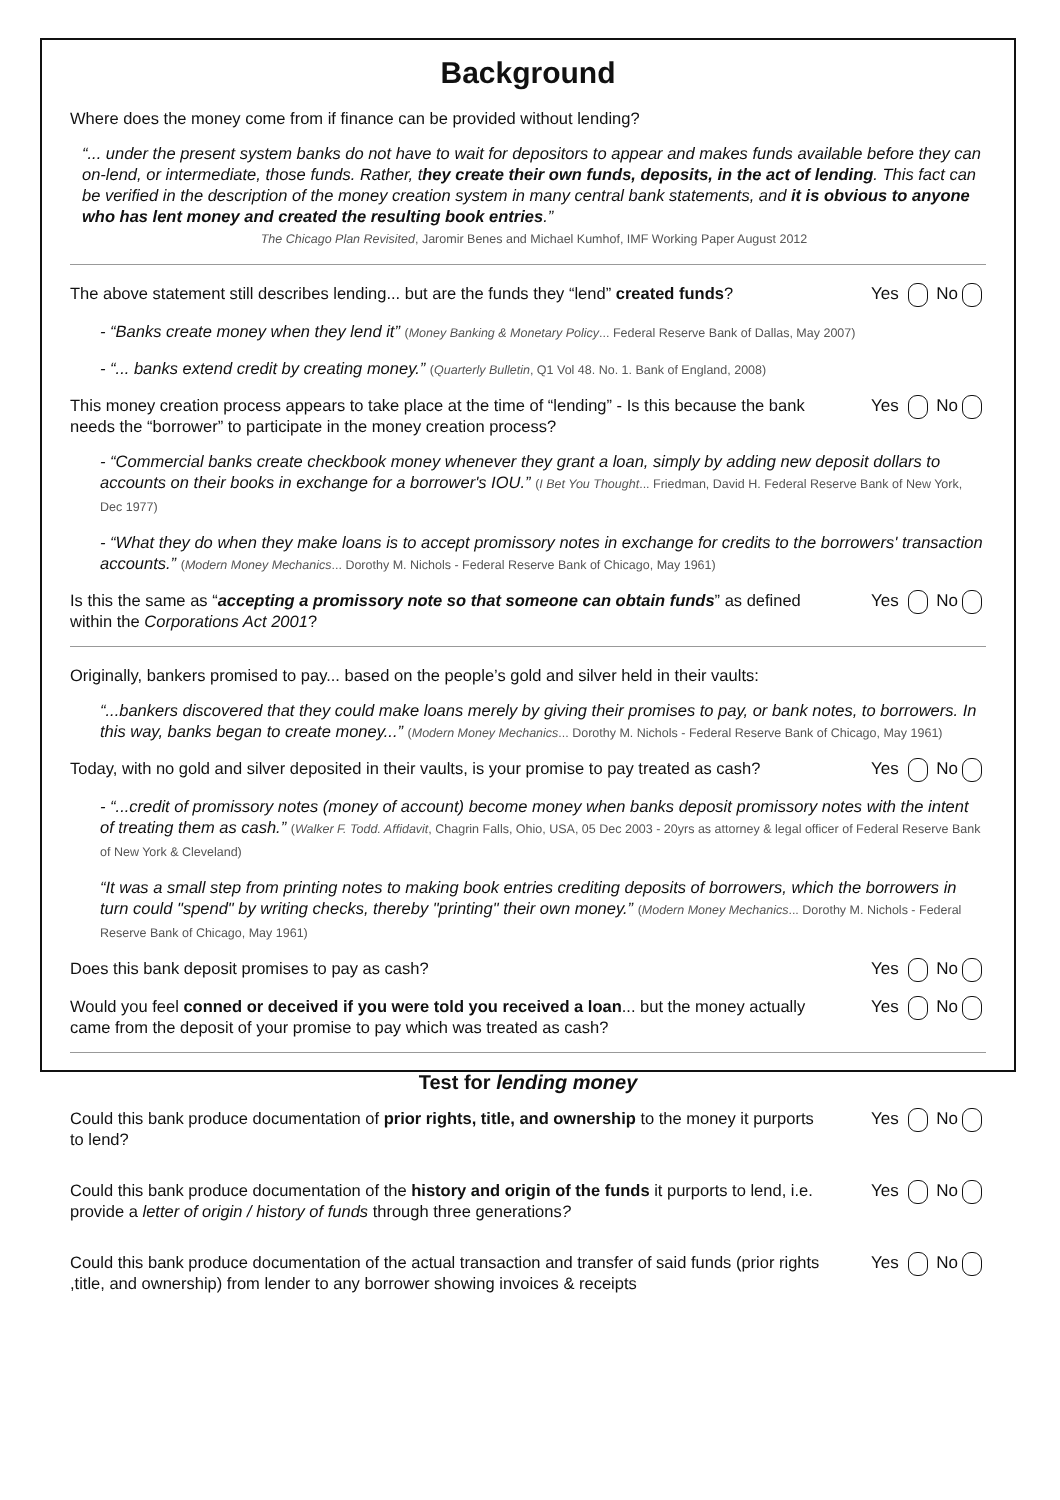Background
Where does the money come from if finance can be provided without lending?
“... under the present system banks do not have to wait for depositors to appear and makes funds available before they can on-lend, or intermediate, those funds. Rather, they create their own funds, deposits, in the act of lending. This fact can be verified in the description of the money creation system in many central bank statements, and it is obvious to anyone who has lent money and created the resulting book entries.”
The Chicago Plan Revisited, Jaromir Benes and Michael Kumhof, IMF Working Paper August 2012
The above statement still describes lending... but are the funds they “lend” created funds? Yes No
- “Banks create money when they lend it” (Money Banking & Monetary Policy... Federal Reserve Bank of Dallas, May 2007)
- “... banks extend credit by creating money.” (Quarterly Bulletin, Q1 Vol 48. No. 1. Bank of England, 2008)
This money creation process appears to take place at the time of “lending” - Is this because the bank needs the “borrower” to participate in the money creation process? Yes No
- “Commercial banks create checkbook money whenever they grant a loan, simply by adding new deposit dollars to accounts on their books in exchange for a borrower's IOU.” (I Bet You Thought... Friedman, David H. Federal Reserve Bank of New York, Dec 1977)
- “What they do when they make loans is to accept promissory notes in exchange for credits to the borrowers' transaction accounts.” (Modern Money Mechanics... Dorothy M. Nichols - Federal Reserve Bank of Chicago, May 1961)
Is this the same as “accepting a promissory note so that someone can obtain funds” as defined within the Corporations Act 2001? Yes No
Originally, bankers promised to pay... based on the people’s gold and silver held in their vaults:
“...bankers discovered that they could make loans merely by giving their promises to pay, or bank notes, to borrowers. In this way, banks began to create money...” (Modern Money Mechanics... Dorothy M. Nichols - Federal Reserve Bank of Chicago, May 1961)
Today, with no gold and silver deposited in their vaults, is your promise to pay treated as cash? Yes No
- “...credit of promissory notes (money of account) become money when banks deposit promissory notes with the intent of treating them as cash.” (Walker F. Todd. Affidavit, Chagrin Falls, Ohio, USA, 05 Dec 2003 - 20yrs as attorney & legal officer of Federal Reserve Bank of New York & Cleveland)
“It was a small step from printing notes to making book entries crediting deposits of borrowers, which the borrowers in turn could "spend" by writing checks, thereby "printing" their own money.” (Modern Money Mechanics... Dorothy M. Nichols - Federal Reserve Bank of Chicago, May 1961)
Does this bank deposit promises to pay as cash? Yes No
Would you feel conned or deceived if you were told you received a loan... but the money actually came from the deposit of your promise to pay which was treated as cash? Yes No
Test for lending money
Could this bank produce documentation of prior rights, title, and ownership to the money it purports to lend? Yes No
Could this bank produce documentation of the history and origin of the funds it purports to lend, i.e. provide a letter of origin / history of funds through three generations? Yes No
Could this bank produce documentation of the actual transaction and transfer of said funds (prior rights ,title, and ownership) from lender to any borrower showing invoices & receipts Yes No